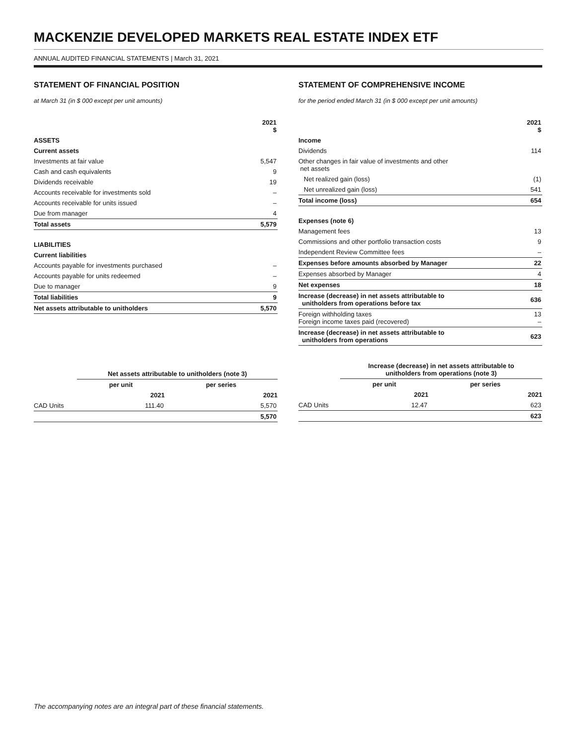MACKENZIE DEVELOPED MARKETS REAL ESTATE INDEX ETF
ANNUAL AUDITED FINANCIAL STATEMENTS | March 31, 2021
STATEMENT OF FINANCIAL POSITION
at March 31 (in $ 000 except per unit amounts)
| | 2021 $ |
| --- | --- |
| ASSETS | |
| Current assets | |
| Investments at fair value | 5,547 |
| Cash and cash equivalents | 9 |
| Dividends receivable | 19 |
| Accounts receivable for investments sold | – |
| Accounts receivable for units issued | – |
| Due from manager | 4 |
| Total assets | 5,579 |
| LIABILITIES | |
| Current liabilities | |
| Accounts payable for investments purchased | – |
| Accounts payable for units redeemed | – |
| Due to manager | 9 |
| Total liabilities | 9 |
| Net assets attributable to unitholders | 5,570 |
| | Net assets attributable to unitholders (note 3) | |
| --- | --- | --- |
| | per unit | per series |
| | 2021 | 2021 |
| CAD Units | 111.40 | 5,570 |
| | | 5,570 |
STATEMENT OF COMPREHENSIVE INCOME
for the period ended March 31 (in $ 000 except per unit amounts)
| | 2021 $ |
| --- | --- |
| Income | |
| Dividends | 114 |
| Other changes in fair value of investments and other net assets | |
| Net realized gain (loss) | (1) |
| Net unrealized gain (loss) | 541 |
| Total income (loss) | 654 |
| Expenses (note 6) | |
| Management fees | 13 |
| Commissions and other portfolio transaction costs | 9 |
| Independent Review Committee fees | – |
| Expenses before amounts absorbed by Manager | 22 |
| Expenses absorbed by Manager | 4 |
| Net expenses | 18 |
| Increase (decrease) in net assets attributable to unitholders from operations before tax | 636 |
| Foreign withholding taxes Foreign income taxes paid (recovered) | 13 – |
| Increase (decrease) in net assets attributable to unitholders from operations | 623 |
| | Increase (decrease) in net assets attributable to unitholders from operations (note 3) | |
| --- | --- | --- |
| | per unit | per series |
| | 2021 | 2021 |
| CAD Units | 12.47 | 623 |
| | | 623 |
The accompanying notes are an integral part of these financial statements.